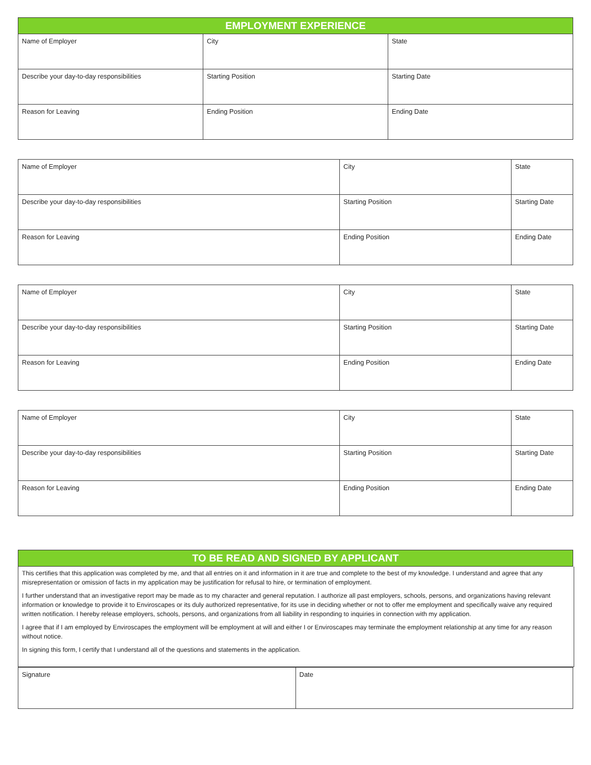| EMPLOYMENT EXPERIENCE | | |
| --- | --- | --- |
| Name of Employer | City | State |
| Describe your day-to-day responsibilities | Starting Position | Starting Date |
| Reason for Leaving | Ending Position | Ending Date |
| Name of Employer | City | State |
| Describe your day-to-day responsibilities | Starting Position | Starting Date |
| Reason for Leaving | Ending Position | Ending Date |
| Name of Employer | City | State |
| Describe your day-to-day responsibilities | Starting Position | Starting Date |
| Reason for Leaving | Ending Position | Ending Date |
| Name of Employer | City | State |
| Describe your day-to-day responsibilities | Starting Position | Starting Date |
| Reason for Leaving | Ending Position | Ending Date |
| TO BE READ AND SIGNED BY APPLICANT |
| --- |
This certifies that this application was completed by me, and that all entries on it and information in it are true and complete to the best of my knowledge. I understand and agree that any misrepresentation or omission of facts in my application may be justification for refusal to hire, or termination of employment.
I further understand that an investigative report may be made as to my character and general reputation. I authorize all past employers, schools, persons, and organizations having relevant information or knowledge to provide it to Enviroscapes or its duly authorized representative, for its use in deciding whether or not to offer me employment and specifically waive any required written notification. I hereby release employers, schools, persons, and organizations from all liability in responding to inquiries in connection with my application.
I agree that if I am employed by Enviroscapes the employment will be employment at will and either I or Enviroscapes may terminate the employment relationship at any time for any reason without notice.
In signing this form, I certify that I understand all of the questions and statements in the application.
| Signature | Date |